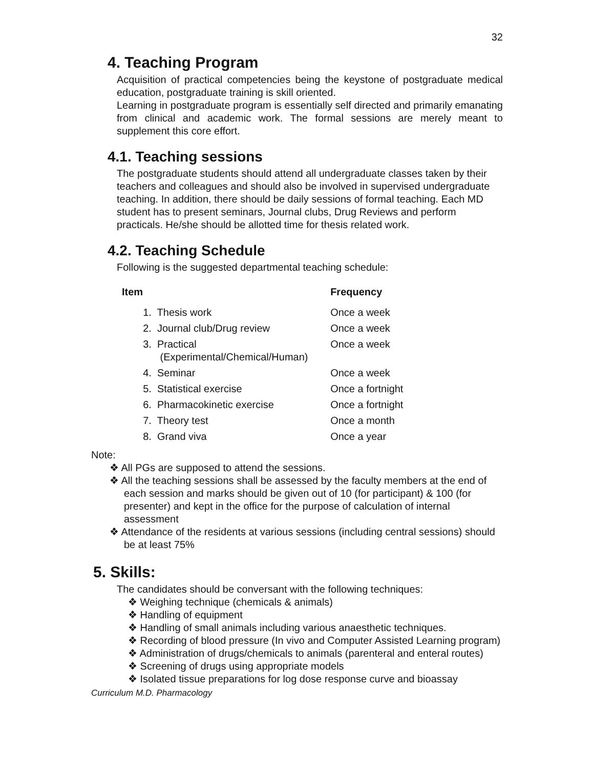32
4. Teaching Program
Acquisition of practical competencies being the keystone of postgraduate medical education, postgraduate training is skill oriented.
Learning in postgraduate program is essentially self directed and primarily emanating from clinical and academic work. The formal sessions are merely meant to supplement this core effort.
4.1. Teaching sessions
The postgraduate students should attend all undergraduate classes taken by their teachers and colleagues and should also be involved in supervised undergraduate teaching. In addition, there should be daily sessions of formal teaching. Each MD student has to present seminars, Journal clubs, Drug Reviews and perform practicals. He/she should be allotted time for thesis related work.
4.2. Teaching Schedule
Following is the suggested departmental teaching schedule:
| Item | | Frequency |
| --- | --- | --- |
| | 1. Thesis work | Once a week |
| | 2. Journal club/Drug review | Once a week |
| | 3. Practical (Experimental/Chemical/Human) | Once a week |
| | 4. Seminar | Once a week |
| | 5. Statistical exercise | Once a fortnight |
| | 6. Pharmacokinetic exercise | Once a fortnight |
| | 7. Theory test | Once a month |
| | 8. Grand viva | Once a year |
Note:
❖ All PGs are supposed to attend the sessions.
❖ All the teaching sessions shall be assessed by the faculty members at the end of each session and marks should be given out of 10 (for participant) & 100 (for presenter) and kept in the office for the purpose of calculation of internal assessment
❖ Attendance of the residents at various sessions (including central sessions) should be at least 75%
5. Skills:
The candidates should be conversant with the following techniques:
❖ Weighing technique (chemicals & animals)
❖ Handling of equipment
❖ Handling of small animals including various anaesthetic techniques.
❖ Recording of blood pressure (In vivo and Computer Assisted Learning program)
❖ Administration of drugs/chemicals to animals (parenteral and enteral routes)
❖ Screening of drugs using appropriate models
❖ Isolated tissue preparations for log dose response curve and bioassay
Curriculum M.D. Pharmacology